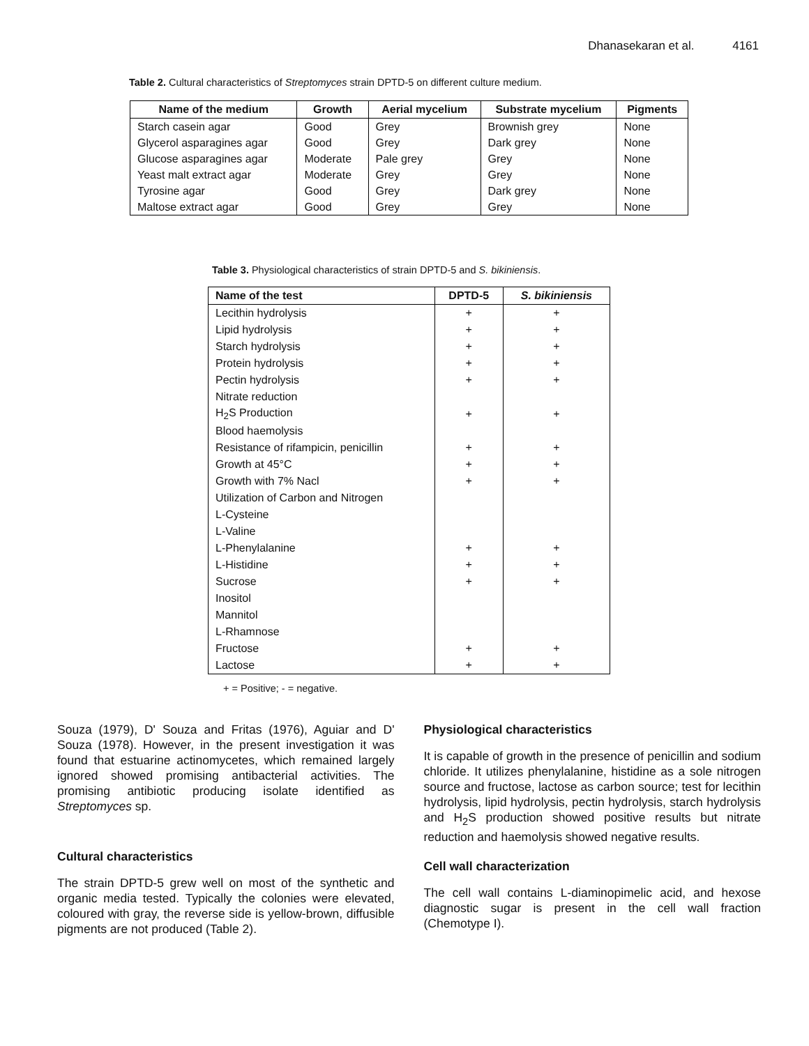Dhanasekaran et al. 4161
Table 2. Cultural characteristics of Streptomyces strain DPTD-5 on different culture medium.
| Name of the medium | Growth | Aerial mycelium | Substrate mycelium | Pigments |
| --- | --- | --- | --- | --- |
| Starch casein agar | Good | Grey | Brownish grey | None |
| Glycerol asparagines agar | Good | Grey | Dark grey | None |
| Glucose asparagines agar | Moderate | Pale grey | Grey | None |
| Yeast malt extract agar | Moderate | Grey | Grey | None |
| Tyrosine agar | Good | Grey | Dark grey | None |
| Maltose extract agar | Good | Grey | Grey | None |
Table 3. Physiological characteristics of strain DPTD-5 and S. bikiniensis.
| Name of the test | DPTD-5 | S. bikiniensis |
| --- | --- | --- |
| Lecithin hydrolysis | + | + |
| Lipid hydrolysis | + | + |
| Starch hydrolysis | + | + |
| Protein hydrolysis | + | + |
| Pectin hydrolysis | + | + |
| Nitrate reduction | | |
| H<sub>2</sub>S Production | + | + |
| Blood haemolysis | | |
| Resistance of rifampicin, penicillin | + | + |
| Growth at 45°C | + | + |
| Growth with 7% Nacl | + | + |
| Utilization of Carbon and Nitrogen | | |
| L-Cysteine | | |
| L-Valine | | |
| L-Phenylalanine | + | + |
| L-Histidine | + | + |
| Sucrose | + | + |
| Inositol | | |
| Mannitol | | |
| L-Rhamnose | | |
| Fructose | + | + |
| Lactose | + | + |
+ = Positive; - = negative.
Souza (1979), D' Souza and Fritas (1976), Aguiar and D' Souza (1978). However, in the present investigation it was found that estuarine actinomycetes, which remained largely ignored showed promising antibacterial activities. The promising antibiotic producing isolate identified as Streptomyces sp.
Cultural characteristics
The strain DPTD-5 grew well on most of the synthetic and organic media tested. Typically the colonies were elevated, coloured with gray, the reverse side is yellow-brown, diffusible pigments are not produced (Table 2).
Physiological characteristics
It is capable of growth in the presence of penicillin and sodium chloride. It utilizes phenylalanine, histidine as a sole nitrogen source and fructose, lactose as carbon source; test for lecithin hydrolysis, lipid hydrolysis, pectin hydrolysis, starch hydrolysis and H<sub>2</sub>S production showed positive results but nitrate reduction and haemolysis showed negative results.
Cell wall characterization
The cell wall contains L-diaminopimelic acid, and hexose diagnostic sugar is present in the cell wall fraction (Chemotype I).